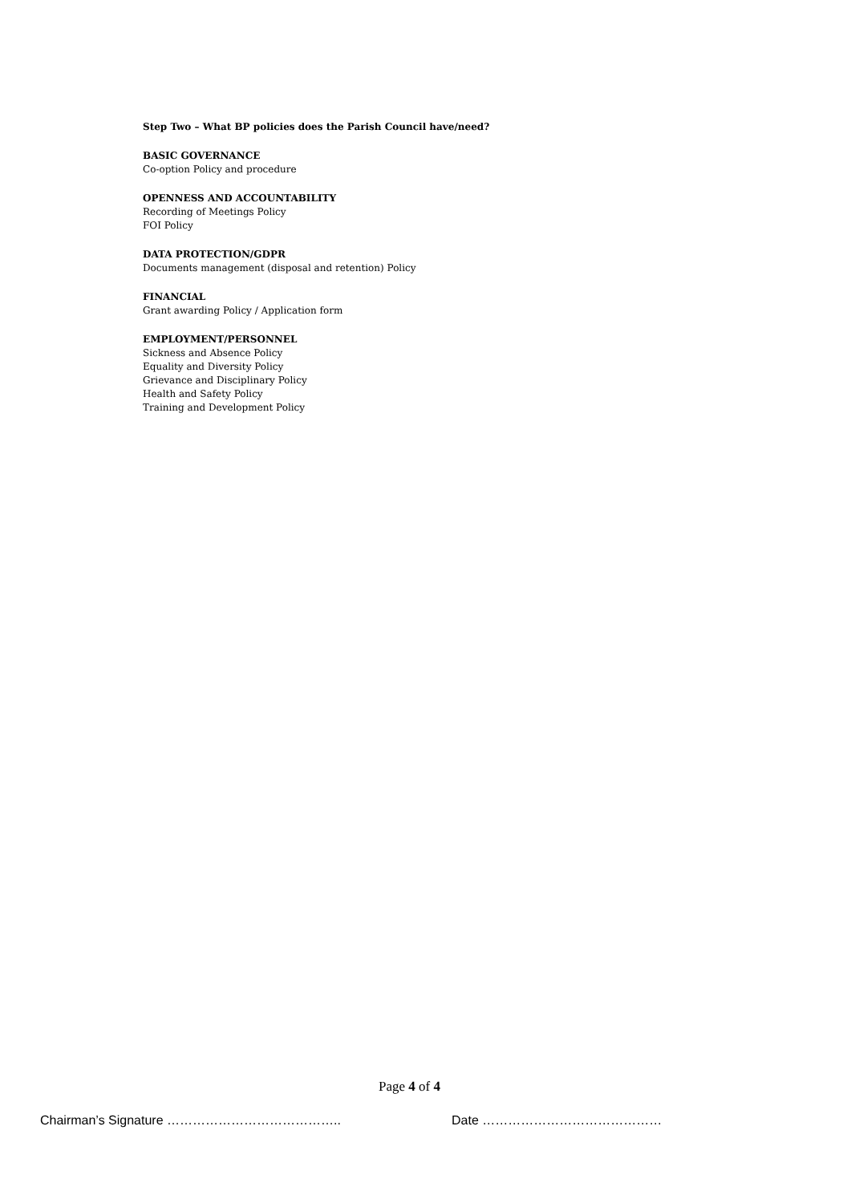Step Two – What BP policies does the Parish Council have/need?
BASIC GOVERNANCE
Co-option Policy and procedure
OPENNESS AND ACCOUNTABILITY
Recording of Meetings Policy
FOI Policy
DATA PROTECTION/GDPR
Documents management (disposal and retention) Policy
FINANCIAL
Grant awarding Policy / Application form
EMPLOYMENT/PERSONNEL
Sickness and Absence Policy
Equality and Diversity Policy
Grievance and Disciplinary Policy
Health and Safety Policy
Training and Development Policy
Page 4 of 4
Chairman’s Signature ………………………………….. Date ……………………………………